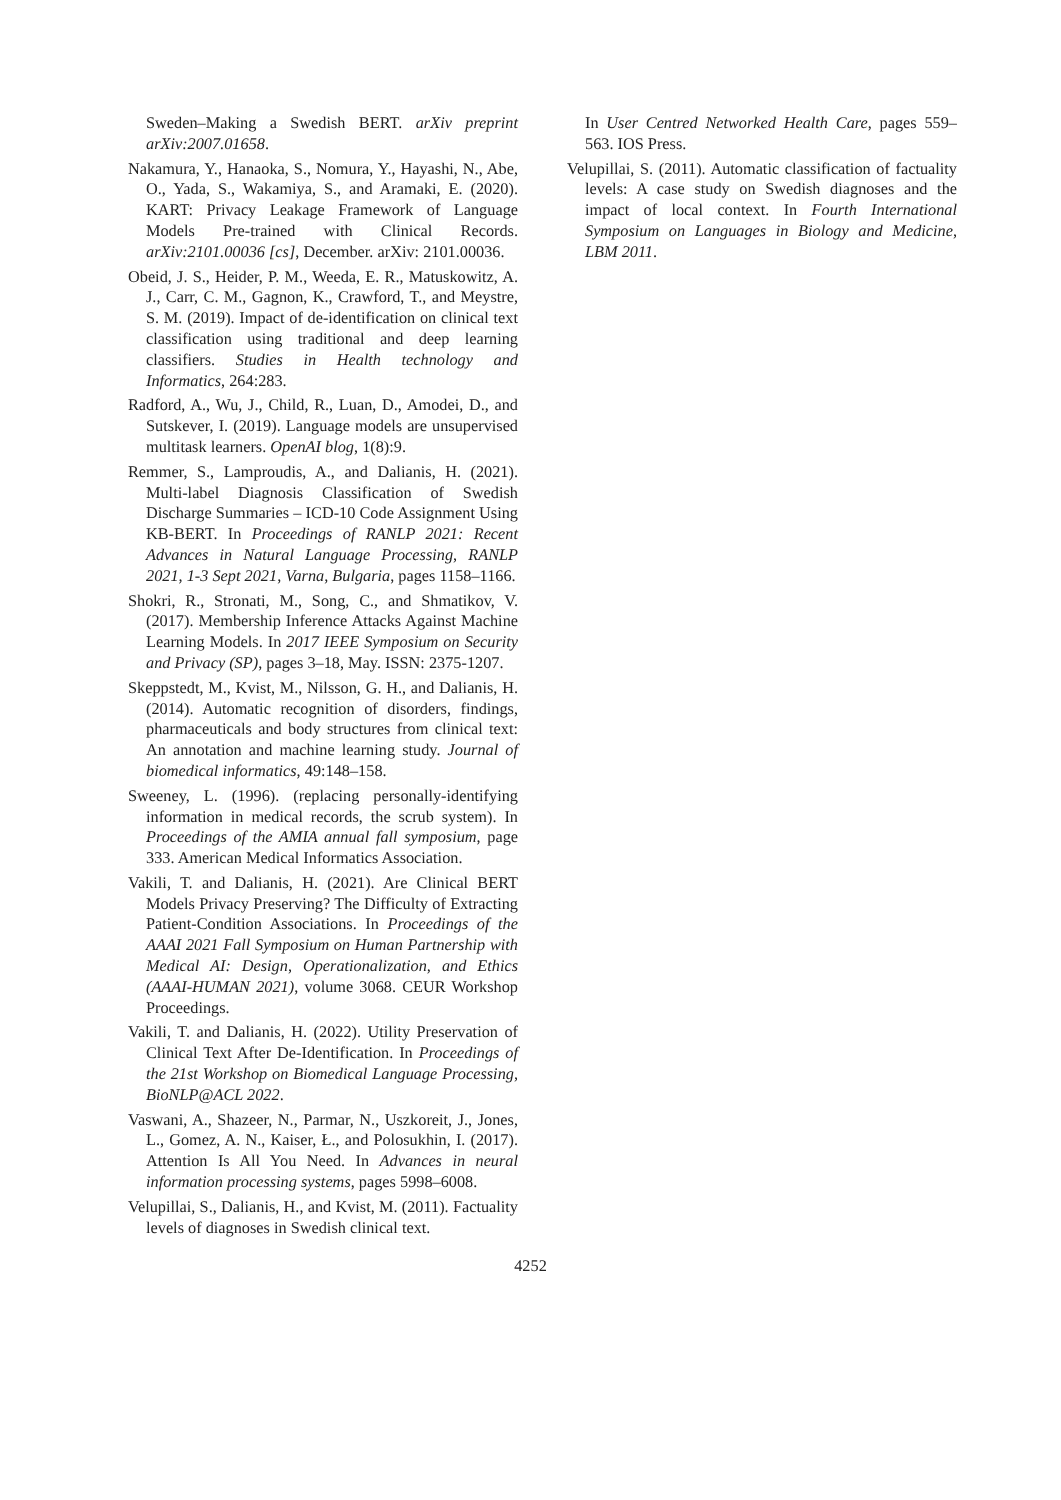Sweden–Making a Swedish BERT. arXiv preprint arXiv:2007.01658.
Nakamura, Y., Hanaoka, S., Nomura, Y., Hayashi, N., Abe, O., Yada, S., Wakamiya, S., and Aramaki, E. (2020). KART: Privacy Leakage Framework of Language Models Pre-trained with Clinical Records. arXiv:2101.00036 [cs], December. arXiv: 2101.00036.
Obeid, J. S., Heider, P. M., Weeda, E. R., Matuskowitz, A. J., Carr, C. M., Gagnon, K., Crawford, T., and Meystre, S. M. (2019). Impact of de-identification on clinical text classification using traditional and deep learning classifiers. Studies in Health technology and Informatics, 264:283.
Radford, A., Wu, J., Child, R., Luan, D., Amodei, D., and Sutskever, I. (2019). Language models are unsupervised multitask learners. OpenAI blog, 1(8):9.
Remmer, S., Lamproudis, A., and Dalianis, H. (2021). Multi-label Diagnosis Classification of Swedish Discharge Summaries – ICD-10 Code Assignment Using KB-BERT. In Proceedings of RANLP 2021: Recent Advances in Natural Language Processing, RANLP 2021, 1-3 Sept 2021, Varna, Bulgaria, pages 1158–1166.
Shokri, R., Stronati, M., Song, C., and Shmatikov, V. (2017). Membership Inference Attacks Against Machine Learning Models. In 2017 IEEE Symposium on Security and Privacy (SP), pages 3–18, May. ISSN: 2375-1207.
Skeppstedt, M., Kvist, M., Nilsson, G. H., and Dalianis, H. (2014). Automatic recognition of disorders, findings, pharmaceuticals and body structures from clinical text: An annotation and machine learning study. Journal of biomedical informatics, 49:148–158.
Sweeney, L. (1996). (replacing personally-identifying information in medical records, the scrub system). In Proceedings of the AMIA annual fall symposium, page 333. American Medical Informatics Association.
Vakili, T. and Dalianis, H. (2021). Are Clinical BERT Models Privacy Preserving? The Difficulty of Extracting Patient-Condition Associations. In Proceedings of the AAAI 2021 Fall Symposium on Human Partnership with Medical AI: Design, Operationalization, and Ethics (AAAI-HUMAN 2021), volume 3068. CEUR Workshop Proceedings.
Vakili, T. and Dalianis, H. (2022). Utility Preservation of Clinical Text After De-Identification. In Proceedings of the 21st Workshop on Biomedical Language Processing, BioNLP@ACL 2022.
Vaswani, A., Shazeer, N., Parmar, N., Uszkoreit, J., Jones, L., Gomez, A. N., Kaiser, Ł., and Polosukhin, I. (2017). Attention Is All You Need. In Advances in neural information processing systems, pages 5998–6008.
Velupillai, S., Dalianis, H., and Kvist, M. (2011). Factuality levels of diagnoses in Swedish clinical text.
In User Centred Networked Health Care, pages 559–563. IOS Press.
Velupillai, S. (2011). Automatic classification of factuality levels: A case study on Swedish diagnoses and the impact of local context. In Fourth International Symposium on Languages in Biology and Medicine, LBM 2011.
4252